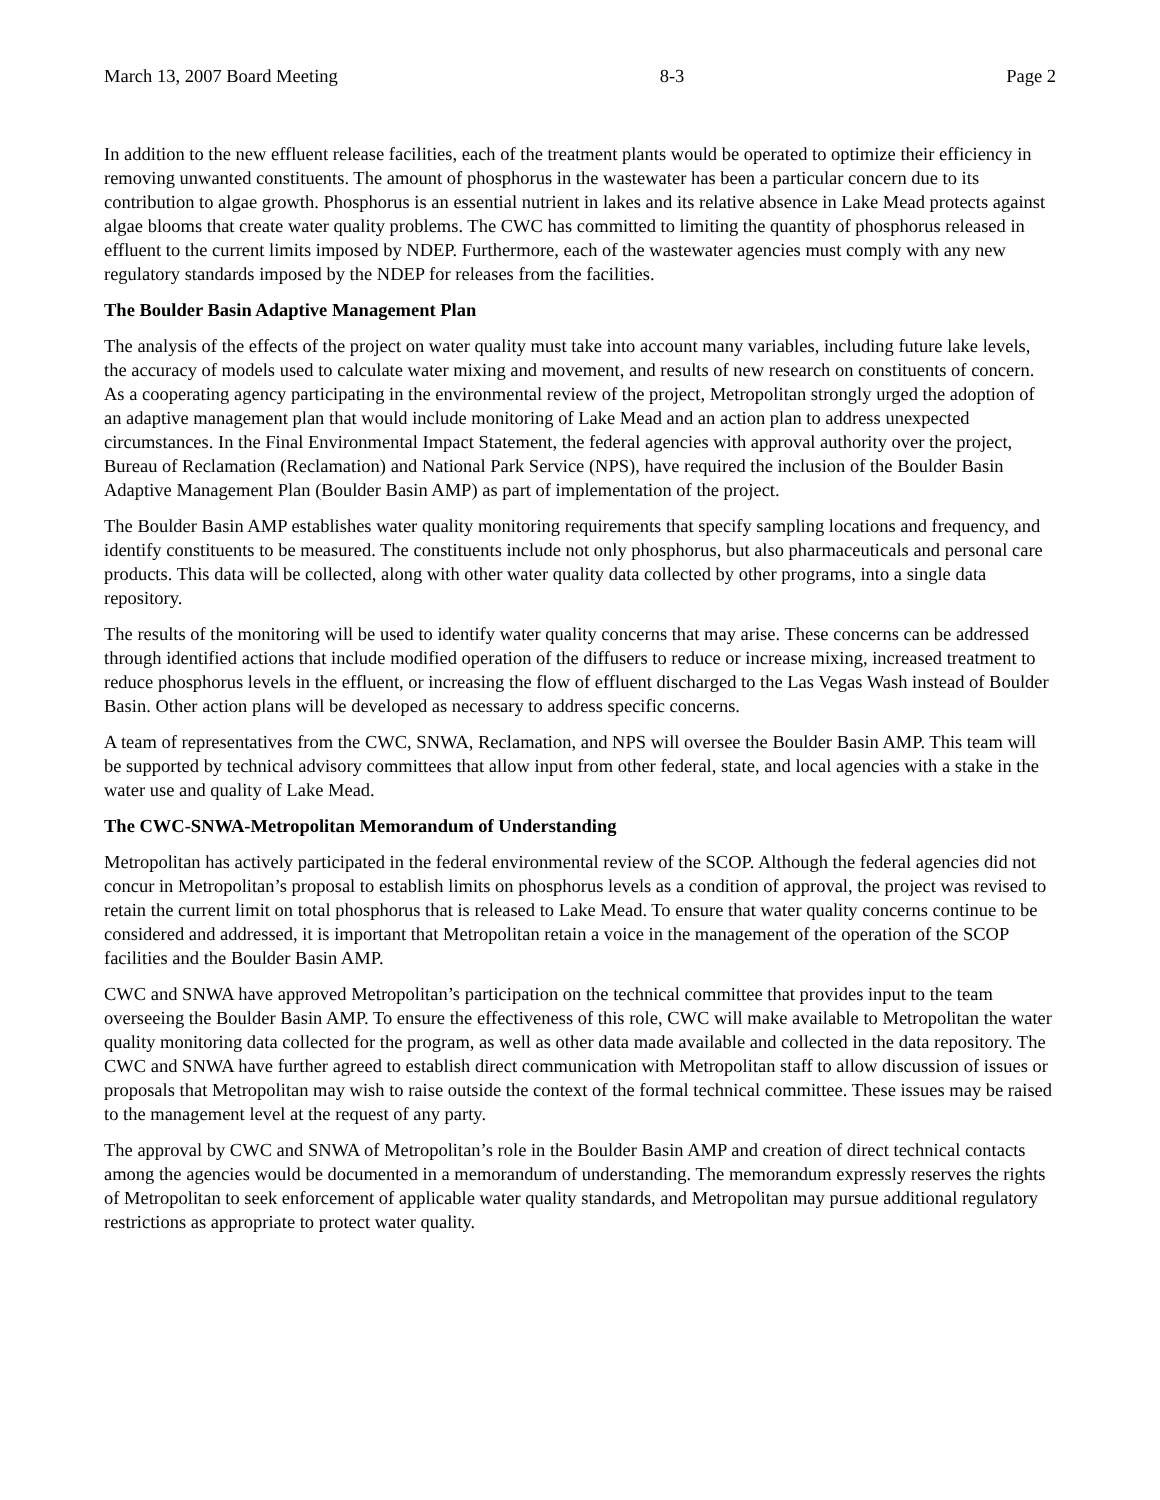March 13, 2007 Board Meeting 8-3 Page 2
In addition to the new effluent release facilities, each of the treatment plants would be operated to optimize their efficiency in removing unwanted constituents. The amount of phosphorus in the wastewater has been a particular concern due to its contribution to algae growth. Phosphorus is an essential nutrient in lakes and its relative absence in Lake Mead protects against algae blooms that create water quality problems. The CWC has committed to limiting the quantity of phosphorus released in effluent to the current limits imposed by NDEP. Furthermore, each of the wastewater agencies must comply with any new regulatory standards imposed by the NDEP for releases from the facilities.
The Boulder Basin Adaptive Management Plan
The analysis of the effects of the project on water quality must take into account many variables, including future lake levels, the accuracy of models used to calculate water mixing and movement, and results of new research on constituents of concern. As a cooperating agency participating in the environmental review of the project, Metropolitan strongly urged the adoption of an adaptive management plan that would include monitoring of Lake Mead and an action plan to address unexpected circumstances. In the Final Environmental Impact Statement, the federal agencies with approval authority over the project, Bureau of Reclamation (Reclamation) and National Park Service (NPS), have required the inclusion of the Boulder Basin Adaptive Management Plan (Boulder Basin AMP) as part of implementation of the project.
The Boulder Basin AMP establishes water quality monitoring requirements that specify sampling locations and frequency, and identify constituents to be measured. The constituents include not only phosphorus, but also pharmaceuticals and personal care products. This data will be collected, along with other water quality data collected by other programs, into a single data repository.
The results of the monitoring will be used to identify water quality concerns that may arise. These concerns can be addressed through identified actions that include modified operation of the diffusers to reduce or increase mixing, increased treatment to reduce phosphorus levels in the effluent, or increasing the flow of effluent discharged to the Las Vegas Wash instead of Boulder Basin. Other action plans will be developed as necessary to address specific concerns.
A team of representatives from the CWC, SNWA, Reclamation, and NPS will oversee the Boulder Basin AMP. This team will be supported by technical advisory committees that allow input from other federal, state, and local agencies with a stake in the water use and quality of Lake Mead.
The CWC-SNWA-Metropolitan Memorandum of Understanding
Metropolitan has actively participated in the federal environmental review of the SCOP. Although the federal agencies did not concur in Metropolitan’s proposal to establish limits on phosphorus levels as a condition of approval, the project was revised to retain the current limit on total phosphorus that is released to Lake Mead. To ensure that water quality concerns continue to be considered and addressed, it is important that Metropolitan retain a voice in the management of the operation of the SCOP facilities and the Boulder Basin AMP.
CWC and SNWA have approved Metropolitan’s participation on the technical committee that provides input to the team overseeing the Boulder Basin AMP. To ensure the effectiveness of this role, CWC will make available to Metropolitan the water quality monitoring data collected for the program, as well as other data made available and collected in the data repository. The CWC and SNWA have further agreed to establish direct communication with Metropolitan staff to allow discussion of issues or proposals that Metropolitan may wish to raise outside the context of the formal technical committee. These issues may be raised to the management level at the request of any party.
The approval by CWC and SNWA of Metropolitan’s role in the Boulder Basin AMP and creation of direct technical contacts among the agencies would be documented in a memorandum of understanding. The memorandum expressly reserves the rights of Metropolitan to seek enforcement of applicable water quality standards, and Metropolitan may pursue additional regulatory restrictions as appropriate to protect water quality.